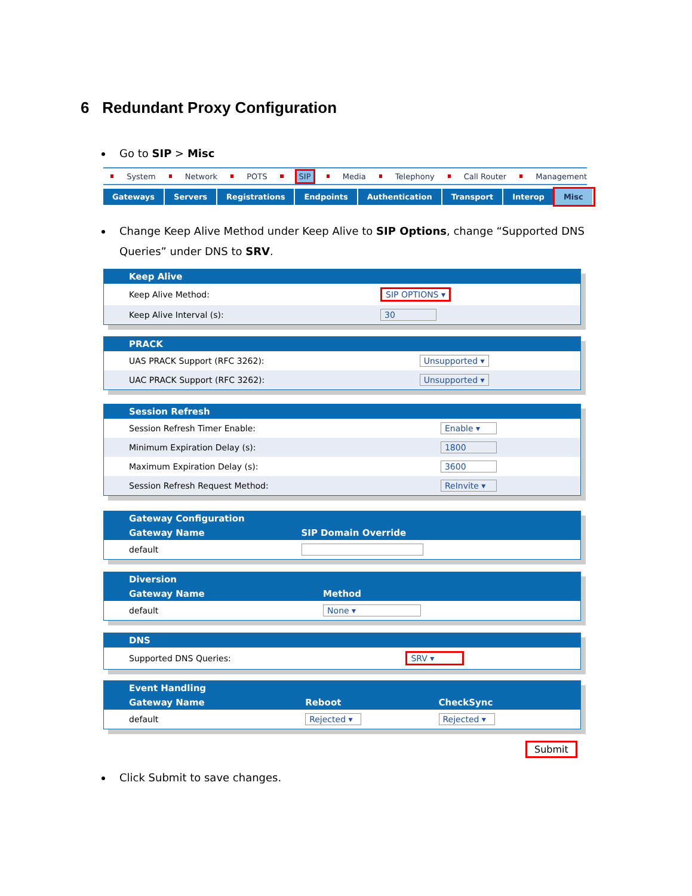6 Redundant Proxy Configuration
Go to SIP > Misc
System Network POTS SIP Media Telephony Call Router Management
Gateways Servers Registrations Endpoints Authentication Transport Interop Misc
Change Keep Alive Method under Keep Alive to SIP Options, change “Supported DNS Queries” under DNS to SRV.
| | Keep Alive | | |
| --- | --- | --- | --- |
| | Keep Alive Method: | SIP OPTIONS ▾ | |
| | Keep Alive Interval (s): | 30 | |
| | PRACK | | |
| --- | --- | --- | --- |
| | UAS PRACK Support (RFC 3262): | Unsupported ▾ | |
| | UAC PRACK Support (RFC 3262): | Unsupported ▾ | |
| | Session Refresh | | |
| --- | --- | --- | --- |
| | Session Refresh Timer Enable: | Enable ▾ | |
| | Minimum Expiration Delay (s): | 1800 | |
| | Maximum Expiration Delay (s): | 3600 | |
| | Session Refresh Request Method: | ReInvite ▾ | |
| | Gateway Configuration | | |
| --- | --- | --- | --- |
| | Gateway Name | SIP Domain Override | |
| | default | | |
| | Diversion | | |
| --- | --- | --- | --- |
| | Gateway Name | Method | |
| | default | None ▾ | |
| | DNS | | |
| --- | --- | --- | --- |
| | Supported DNS Queries: | SRV ▾ | |
| | Event Handling | | | |
| --- | --- | --- | --- | --- |
| | Gateway Name | Reboot | CheckSync | |
| | default | Rejected ▾ | Rejected ▾ | |
Submit
Click Submit to save changes.